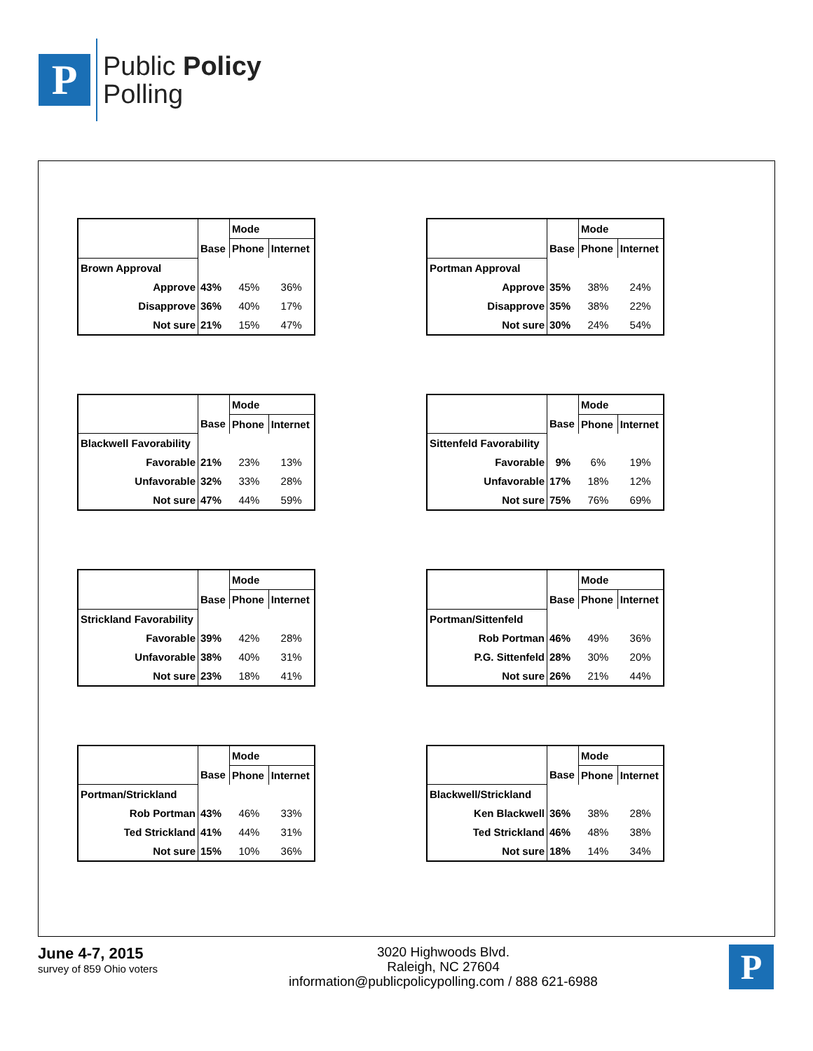P
Public Policy
Polling
| | | Mode | |
| --- | --- | --- | --- |
| | Base | Phone | Internet |
| Brown Approval | | | |
| Approve | 43% | 45% | 36% |
| Disapprove | 36% | 40% | 17% |
| Not sure | 21% | 15% | 47% |
| | | Mode | |
| --- | --- | --- | --- |
| | Base | Phone | Internet |
| Portman Approval | | | |
| Approve | 35% | 38% | 24% |
| Disapprove | 35% | 38% | 22% |
| Not sure | 30% | 24% | 54% |
| | | Mode | |
| --- | --- | --- | --- |
| | Base | Phone | Internet |
| Blackwell Favorability | | | |
| Favorable | 21% | 23% | 13% |
| Unfavorable | 32% | 33% | 28% |
| Not sure | 47% | 44% | 59% |
| | | Mode | |
| --- | --- | --- | --- |
| | Base | Phone | Internet |
| Sittenfeld Favorability | | | |
| Favorable | 9% | 6% | 19% |
| Unfavorable | 17% | 18% | 12% |
| Not sure | 75% | 76% | 69% |
| | | Mode | |
| --- | --- | --- | --- |
| | Base | Phone | Internet |
| Strickland Favorability | | | |
| Favorable | 39% | 42% | 28% |
| Unfavorable | 38% | 40% | 31% |
| Not sure | 23% | 18% | 41% |
| | | Mode | |
| --- | --- | --- | --- |
| | Base | Phone | Internet |
| Portman/Sittenfeld | | | |
| Rob Portman | 46% | 49% | 36% |
| P.G. Sittenfeld | 28% | 30% | 20% |
| Not sure | 26% | 21% | 44% |
| | | Mode | |
| --- | --- | --- | --- |
| | Base | Phone | Internet |
| Portman/Strickland | | | |
| Rob Portman | 43% | 46% | 33% |
| Ted Strickland | 41% | 44% | 31% |
| Not sure | 15% | 10% | 36% |
| | | Mode | |
| --- | --- | --- | --- |
| | Base | Phone | Internet |
| Blackwell/Strickland | | | |
| Ken Blackwell | 36% | 38% | 28% |
| Ted Strickland | 46% | 48% | 38% |
| Not sure | 18% | 14% | 34% |
June 4-7, 2015
survey of 859 Ohio voters
3020 Highwoods Blvd.
Raleigh, NC 27604
information@publicpolicypolling.com / 888 621-6988
P